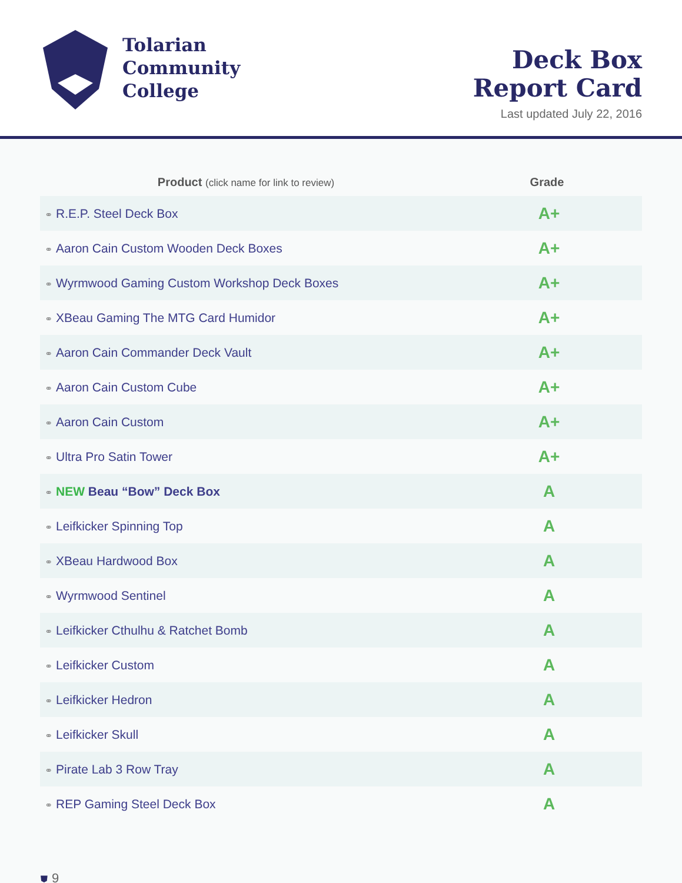Tolarian
Community
College
Deck Box
Report Card
Last updated July 22, 2016
| Product (click name for link to review) | Grade |
| --- | --- |
| ⚭ R.E.P. Steel Deck Box | A+ |
| ⚭ Aaron Cain Custom Wooden Deck Boxes | A+ |
| ⚭ Wyrmwood Gaming Custom Workshop Deck Boxes | A+ |
| ⚭ XBeau Gaming The MTG Card Humidor | A+ |
| ⚭ Aaron Cain Commander Deck Vault | A+ |
| ⚭ Aaron Cain Custom Cube | A+ |
| ⚭ Aaron Cain Custom | A+ |
| ⚭ Ultra Pro Satin Tower | A+ |
| ⚭ NEW Beau “Bow” Deck Box | A |
| ⚭ Leifkicker Spinning Top | A |
| ⚭ XBeau Hardwood Box | A |
| ⚭ Wyrmwood Sentinel | A |
| ⚭ Leifkicker Cthulhu & Ratchet Bomb | A |
| ⚭ Leifkicker Custom | A |
| ⚭ Leifkicker Hedron | A |
| ⚭ Leifkicker Skull | A |
| ⚭ Pirate Lab 3 Row Tray | A |
| ⚭ REP Gaming Steel Deck Box | A |
⛊ 9